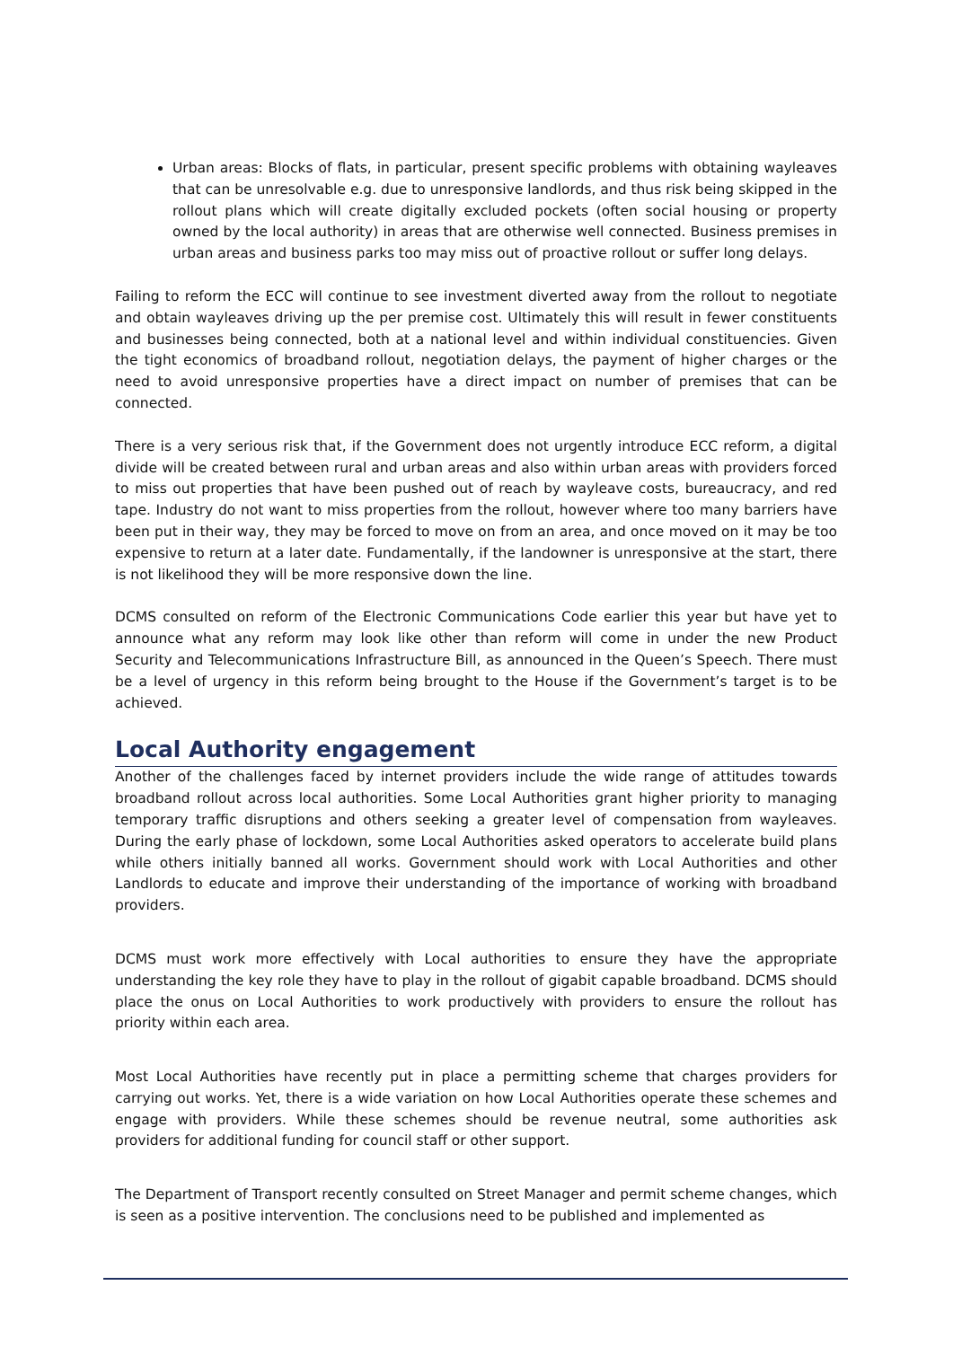Urban areas: Blocks of flats, in particular, present specific problems with obtaining wayleaves that can be unresolvable e.g. due to unresponsive landlords, and thus risk being skipped in the rollout plans which will create digitally excluded pockets (often social housing or property owned by the local authority) in areas that are otherwise well connected. Business premises in urban areas and business parks too may miss out of proactive rollout or suffer long delays.
Failing to reform the ECC will continue to see investment diverted away from the rollout to negotiate and obtain wayleaves driving up the per premise cost. Ultimately this will result in fewer constituents and businesses being connected, both at a national level and within individual constituencies. Given the tight economics of broadband rollout, negotiation delays, the payment of higher charges or the need to avoid unresponsive properties have a direct impact on number of premises that can be connected.
There is a very serious risk that, if the Government does not urgently introduce ECC reform, a digital divide will be created between rural and urban areas and also within urban areas with providers forced to miss out properties that have been pushed out of reach by wayleave costs, bureaucracy, and red tape. Industry do not want to miss properties from the rollout, however where too many barriers have been put in their way, they may be forced to move on from an area, and once moved on it may be too expensive to return at a later date. Fundamentally, if the landowner is unresponsive at the start, there is not likelihood they will be more responsive down the line.
DCMS consulted on reform of the Electronic Communications Code earlier this year but have yet to announce what any reform may look like other than reform will come in under the new Product Security and Telecommunications Infrastructure Bill, as announced in the Queen’s Speech. There must be a level of urgency in this reform being brought to the House if the Government’s target is to be achieved.
Local Authority engagement
Another of the challenges faced by internet providers include the wide range of attitudes towards broadband rollout across local authorities. Some Local Authorities grant higher priority to managing temporary traffic disruptions and others seeking a greater level of compensation from wayleaves. During the early phase of lockdown, some Local Authorities asked operators to accelerate build plans while others initially banned all works. Government should work with Local Authorities and other Landlords to educate and improve their understanding of the importance of working with broadband providers.
DCMS must work more effectively with Local authorities to ensure they have the appropriate understanding the key role they have to play in the rollout of gigabit capable broadband. DCMS should place the onus on Local Authorities to work productively with providers to ensure the rollout has priority within each area.
Most Local Authorities have recently put in place a permitting scheme that charges providers for carrying out works. Yet, there is a wide variation on how Local Authorities operate these schemes and engage with providers. While these schemes should be revenue neutral, some authorities ask providers for additional funding for council staff or other support.
The Department of Transport recently consulted on Street Manager and permit scheme changes, which is seen as a positive intervention. The conclusions need to be published and implemented as